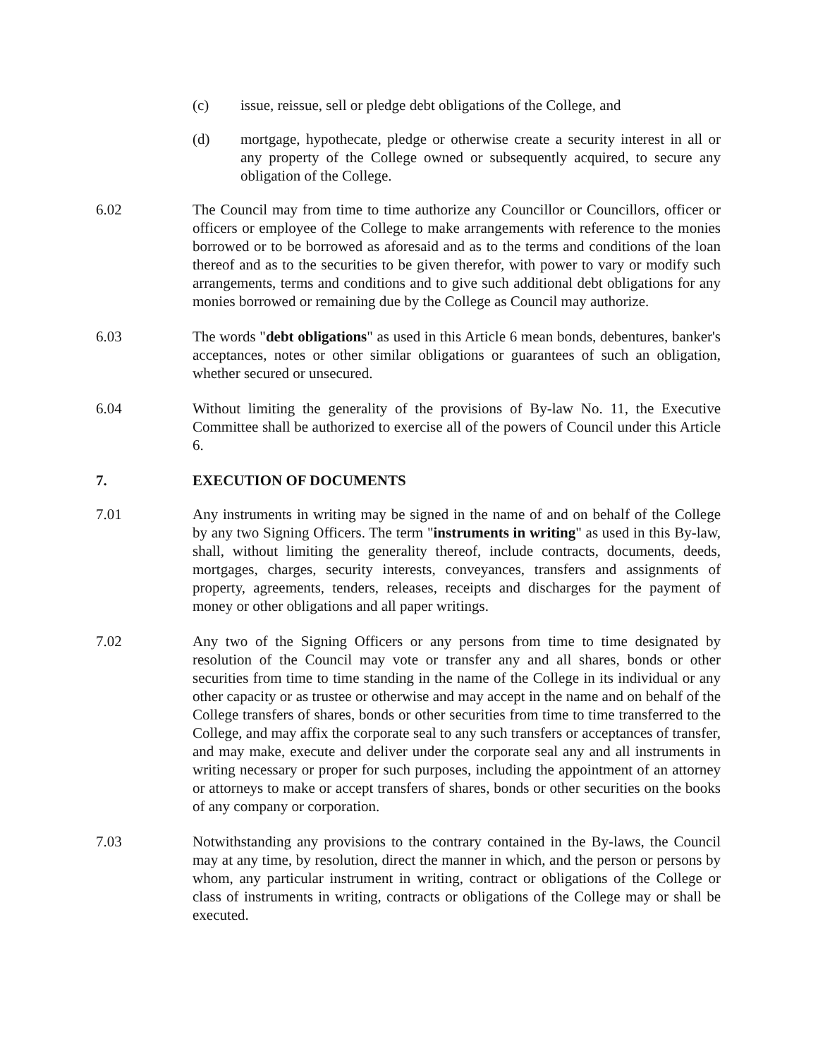(c) issue, reissue, sell or pledge debt obligations of the College, and
(d) mortgage, hypothecate, pledge or otherwise create a security interest in all or any property of the College owned or subsequently acquired, to secure any obligation of the College.
6.02 The Council may from time to time authorize any Councillor or Councillors, officer or officers or employee of the College to make arrangements with reference to the monies borrowed or to be borrowed as aforesaid and as to the terms and conditions of the loan thereof and as to the securities to be given therefor, with power to vary or modify such arrangements, terms and conditions and to give such additional debt obligations for any monies borrowed or remaining due by the College as Council may authorize.
6.03 The words "debt obligations" as used in this Article 6 mean bonds, debentures, banker's acceptances, notes or other similar obligations or guarantees of such an obligation, whether secured or unsecured.
6.04 Without limiting the generality of the provisions of By-law No. 11, the Executive Committee shall be authorized to exercise all of the powers of Council under this Article 6.
7. EXECUTION OF DOCUMENTS
7.01 Any instruments in writing may be signed in the name of and on behalf of the College by any two Signing Officers. The term "instruments in writing" as used in this By-law, shall, without limiting the generality thereof, include contracts, documents, deeds, mortgages, charges, security interests, conveyances, transfers and assignments of property, agreements, tenders, releases, receipts and discharges for the payment of money or other obligations and all paper writings.
7.02 Any two of the Signing Officers or any persons from time to time designated by resolution of the Council may vote or transfer any and all shares, bonds or other securities from time to time standing in the name of the College in its individual or any other capacity or as trustee or otherwise and may accept in the name and on behalf of the College transfers of shares, bonds or other securities from time to time transferred to the College, and may affix the corporate seal to any such transfers or acceptances of transfer, and may make, execute and deliver under the corporate seal any and all instruments in writing necessary or proper for such purposes, including the appointment of an attorney or attorneys to make or accept transfers of shares, bonds or other securities on the books of any company or corporation.
7.03 Notwithstanding any provisions to the contrary contained in the By-laws, the Council may at any time, by resolution, direct the manner in which, and the person or persons by whom, any particular instrument in writing, contract or obligations of the College or class of instruments in writing, contracts or obligations of the College may or shall be executed.